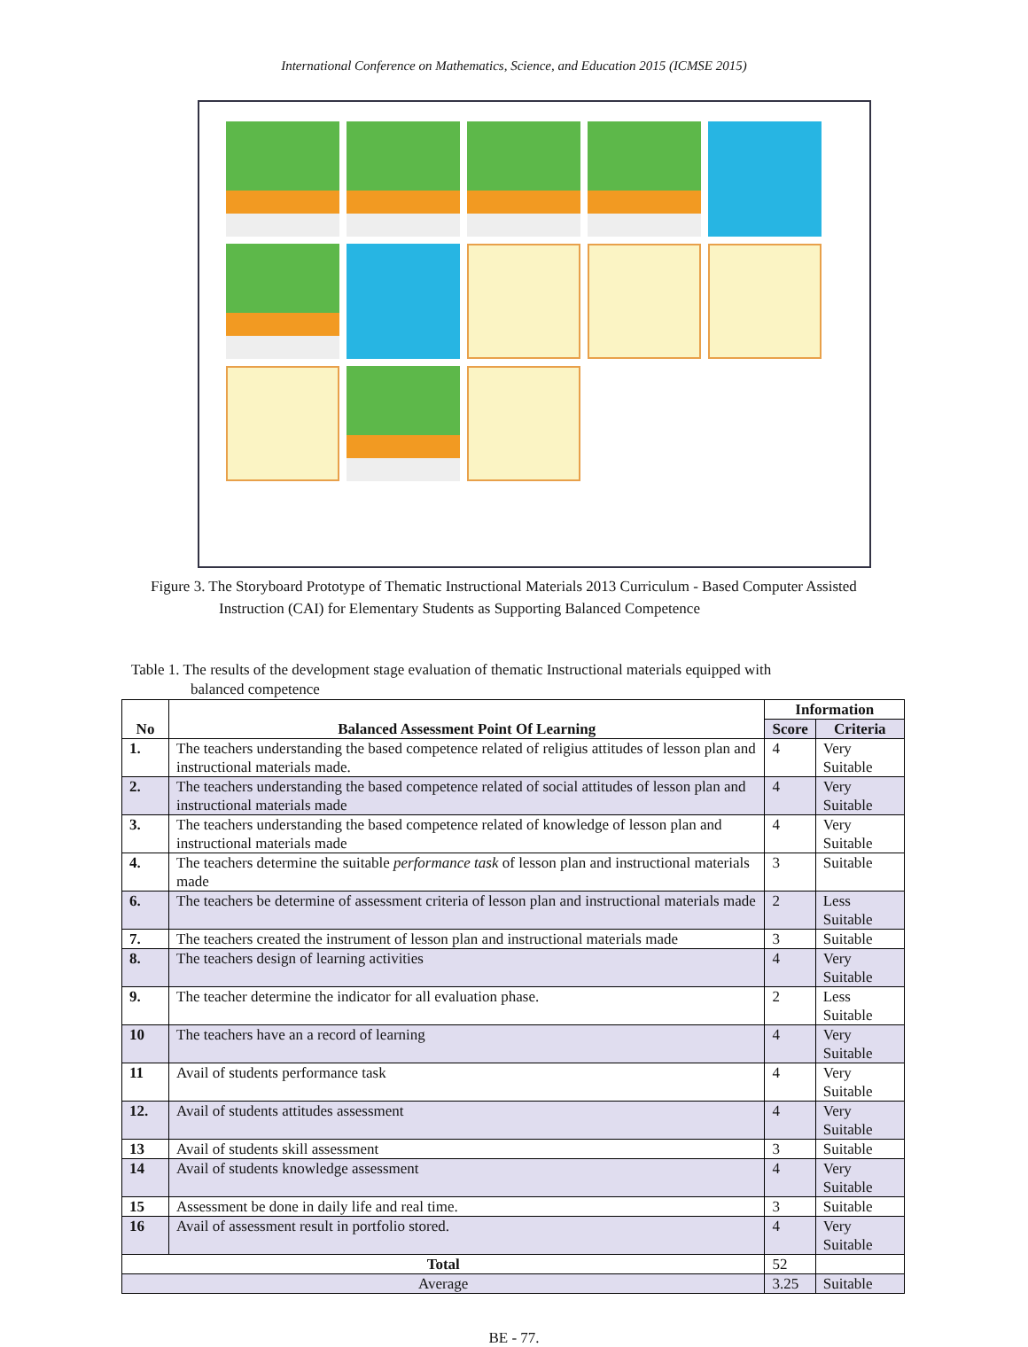International Conference on Mathematics, Science, and Education 2015 (ICMSE 2015)
Figure 3. The Storyboard Prototype of Thematic Instructional Materials 2013 Curriculum - Based Computer Assisted
Instruction (CAI) for Elementary Students as Supporting Balanced Competence
Table 1. The results of the development stage evaluation of thematic Instructional materials equipped with
balanced competence
| No | Balanced Assessment Point Of Learning | Information | |
| --- | --- | --- | --- |
| | | Score | Criteria |
| 1. | The teachers understanding the based competence related of religius attitudes of lesson plan and instructional materials made. | 4 | Very Suitable |
| 2. | The teachers understanding the based competence related of social attitudes of lesson plan and instructional materials made | 4 | Very Suitable |
| 3. | The teachers understanding the based competence related of knowledge of lesson plan and instructional materials made | 4 | Very Suitable |
| 4. | The teachers determine the suitable performance task of lesson plan and instructional materials made | 3 | Suitable |
| 6. | The teachers be determine of assessment criteria of lesson plan and instructional materials made | 2 | Less Suitable |
| 7. | The teachers created the instrument of lesson plan and instructional materials made | 3 | Suitable |
| 8. | The teachers design of learning activities | 4 | Very Suitable |
| 9. | The teacher determine the indicator for all evaluation phase. | 2 | Less Suitable |
| 10 | The teachers have an a record of learning | 4 | Very Suitable |
| 11 | Avail of students performance task | 4 | Very Suitable |
| 12. | Avail of students attitudes assessment | 4 | Very Suitable |
| 13 | Avail of students skill assessment | 3 | Suitable |
| 14 | Avail of students knowledge assessment | 4 | Very Suitable |
| 15 | Assessment be done in daily life and real time. | 3 | Suitable |
| 16 | Avail of assessment result in portfolio stored. | 4 | Very Suitable |
| Total | | 52 | |
| Average | | 3.25 | Suitable |
BE - 77.